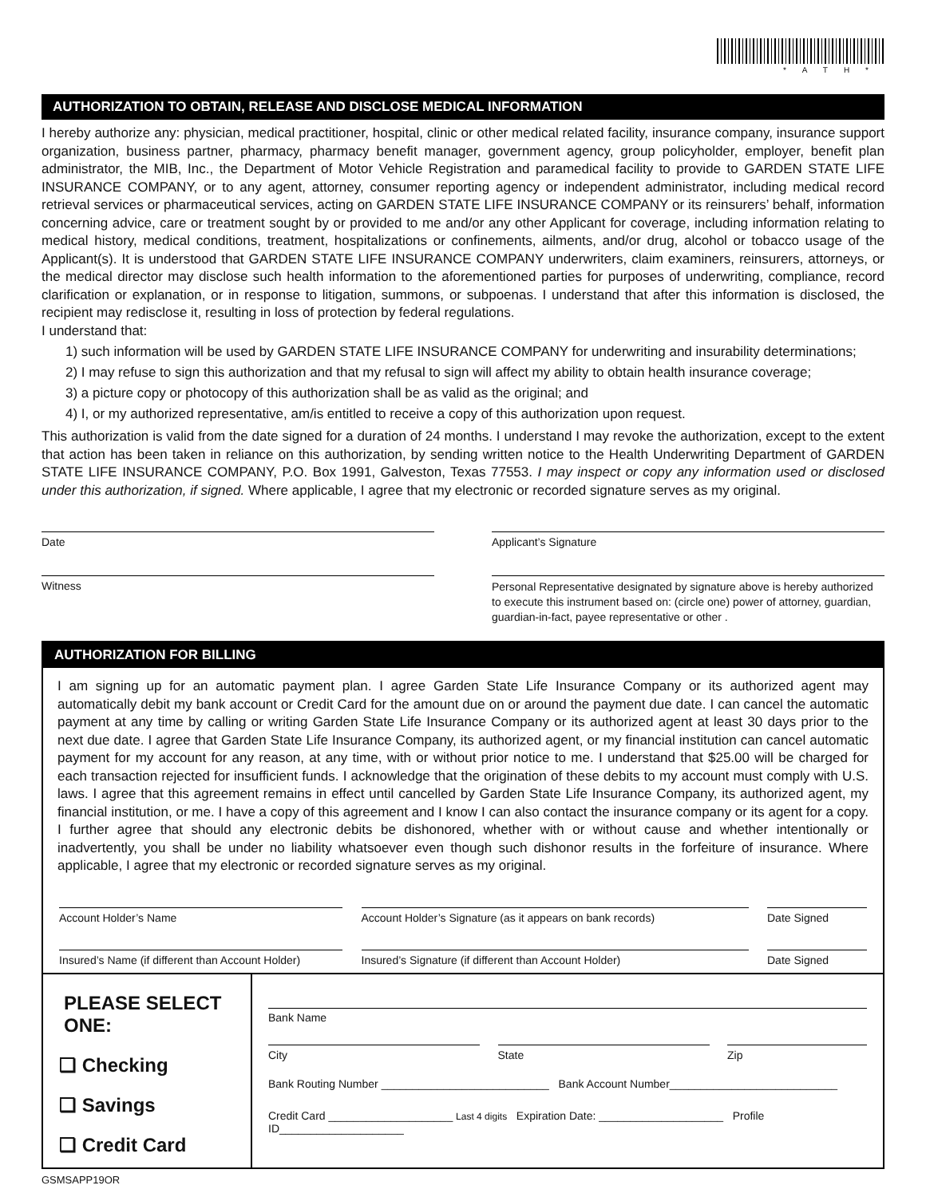*ATH*
AUTHORIZATION TO OBTAIN, RELEASE AND DISCLOSE MEDICAL INFORMATION
I hereby authorize any: physician, medical practitioner, hospital, clinic or other medical related facility, insurance company, insurance support organization, business partner, pharmacy, pharmacy benefit manager, government agency, group policyholder, employer, benefit plan administrator, the MIB, Inc., the Department of Motor Vehicle Registration and paramedical facility to provide to GARDEN STATE LIFE INSURANCE COMPANY, or to any agent, attorney, consumer reporting agency or independent administrator, including medical record retrieval services or pharmaceutical services, acting on GARDEN STATE LIFE INSURANCE COMPANY or its reinsurers’ behalf, information concerning advice, care or treatment sought by or provided to me and/or any other Applicant for coverage, including information relating to medical history, medical conditions, treatment, hospitalizations or confinements, ailments, and/or drug, alcohol or tobacco usage of the Applicant(s). It is understood that GARDEN STATE LIFE INSURANCE COMPANY underwriters, claim examiners, reinsurers, attorneys, or the medical director may disclose such health information to the aforementioned parties for purposes of underwriting, compliance, record clarification or explanation, or in response to litigation, summons, or subpoenas. I understand that after this information is disclosed, the recipient may redisclose it, resulting in loss of protection by federal regulations.
I understand that:
1) such information will be used by GARDEN STATE LIFE INSURANCE COMPANY for underwriting and insurability determinations;
2) I may refuse to sign this authorization and that my refusal to sign will affect my ability to obtain health insurance coverage;
3) a picture copy or photocopy of this authorization shall be as valid as the original; and
4) I, or my authorized representative, am/is entitled to receive a copy of this authorization upon request.
This authorization is valid from the date signed for a duration of 24 months. I understand I may revoke the authorization, except to the extent that action has been taken in reliance on this authorization, by sending written notice to the Health Underwriting Department of GARDEN STATE LIFE INSURANCE COMPANY, P.O. Box 1991, Galveston, Texas 77553. I may inspect or copy any information used or disclosed under this authorization, if signed. Where applicable, I agree that my electronic or recorded signature serves as my original.
Date Applicant’s Signature
Witness
Personal Representative designated by signature above is hereby authorized to execute this instrument based on: (circle one) power of attorney, guardian, guardian-in-fact, payee representative or other .
AUTHORIZATION FOR BILLING
I am signing up for an automatic payment plan. I agree Garden State Life Insurance Company or its authorized agent may automatically debit my bank account or Credit Card for the amount due on or around the payment due date. I can cancel the automatic payment at any time by calling or writing Garden State Life Insurance Company or its authorized agent at least 30 days prior to the next due date. I agree that Garden State Life Insurance Company, its authorized agent, or my financial institution can cancel automatic payment for my account for any reason, at any time, with or without prior notice to me. I understand that $25.00 will be charged for each transaction rejected for insufficient funds. I acknowledge that the origination of these debits to my account must comply with U.S. laws. I agree that this agreement remains in effect until cancelled by Garden State Life Insurance Company, its authorized agent, my financial institution, or me. I have a copy of this agreement and I know I can also contact the insurance company or its agent for a copy. I further agree that should any electronic debits be dishonored, whether with or without cause and whether intentionally or inadvertently, you shall be under no liability whatsoever even though such dishonor results in the forfeiture of insurance. Where applicable, I agree that my electronic or recorded signature serves as my original.
Account Holder’s Name Account Holder’s Signature (as it appears on bank records)
Date Signed
Insured’s Name (if different than Account Holder)
Insured’s Signature (if different than Account Holder) Date Signed
PLEASE SELECT ONE:
❏ Checking
❏ Savings
❏ Credit Card
Bank Name
City State Zip
Bank Routing Number ___________________________ Bank Account Number___________________________
Credit Card ____________________ Last 4 digits Expiration Date: ____________________ Profile ID____________________
GSMSAPP19OR